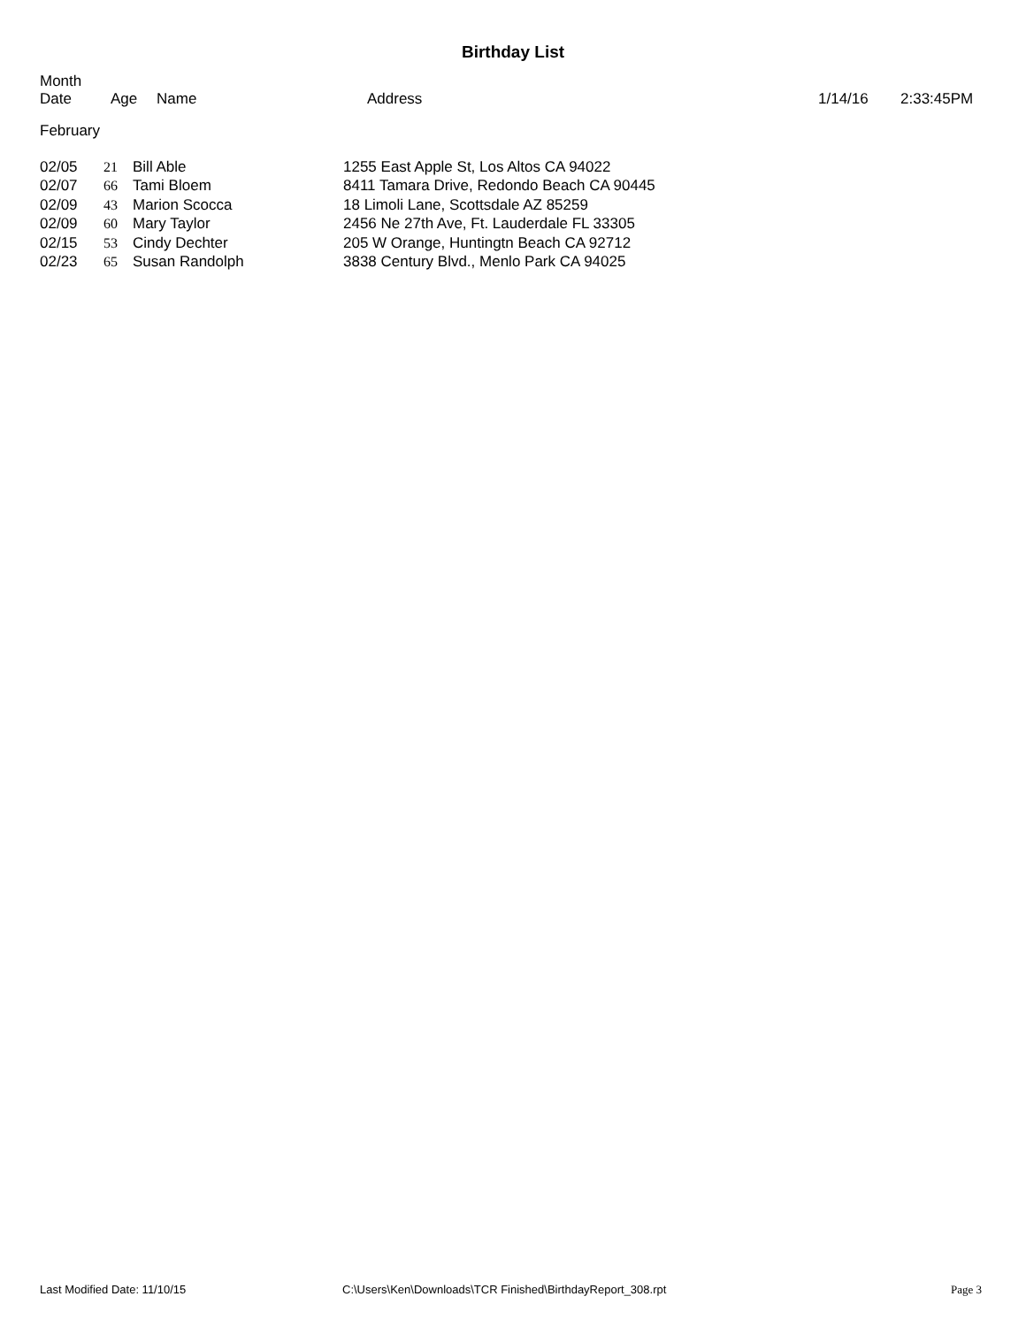Birthday List
Month
Date
Age Name Address 1/14/16 2:33:45PM
February
| 02/05 | 21 | Bill Able | 1255 East Apple St, Los Altos CA 94022 |
| 02/07 | 66 | Tami Bloem | 8411 Tamara Drive, Redondo Beach CA 90445 |
| 02/09 | 43 | Marion Scocca | 18 Limoli Lane, Scottsdale AZ 85259 |
| 02/09 | 60 | Mary Taylor | 2456 Ne 27th Ave, Ft. Lauderdale FL 33305 |
| 02/15 | 53 | Cindy Dechter | 205 W Orange, Huntingtn Beach CA 92712 |
| 02/23 | 65 | Susan Randolph | 3838 Century Blvd., Menlo Park CA 94025 |
Last Modified Date: 11/10/15 C:\Users\Ken\Downloads\TCR Finished\BirthdayReport_308.rpt
Page 3